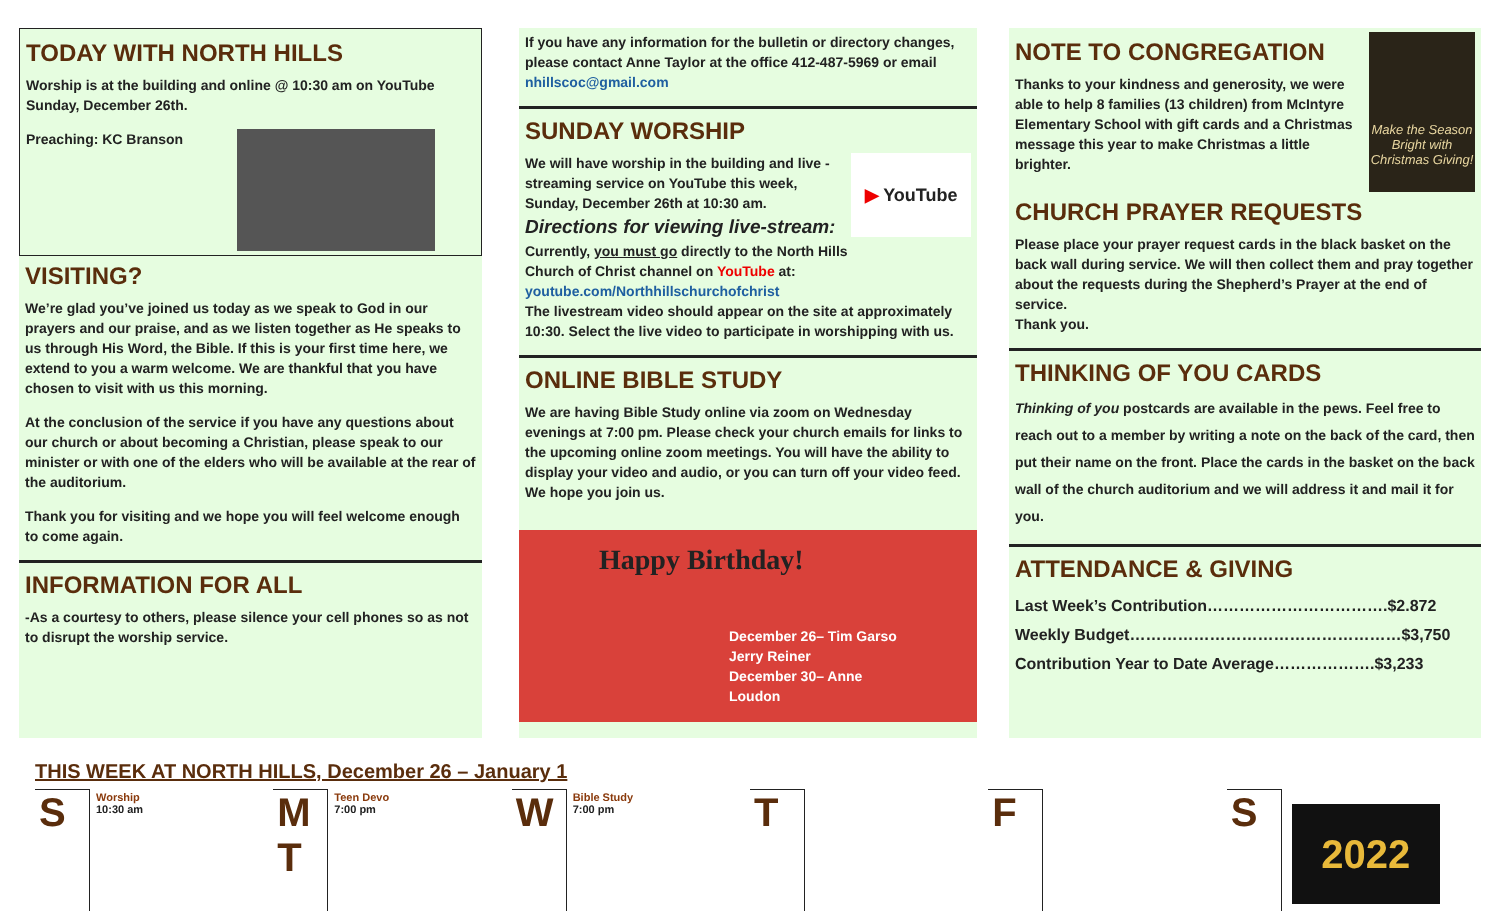TODAY WITH NORTH HILLS
Worship is at the building and online @ 10:30 am on YouTube Sunday, December 26th.
Preaching: KC Branson
VISITING?
We’re glad you’ve joined us today as we speak to God in our prayers and our praise, and as we listen together as He speaks to us through His Word, the Bible. If this is your first time here, we extend to you a warm welcome. We are thankful that you have chosen to visit with us this morning.
At the conclusion of the service if you have any questions about our church or about becoming a Christian, please speak to our minister or with one of the elders who will be available at the rear of the auditorium.
Thank you for visiting and we hope you will feel welcome enough to come again.
INFORMATION FOR ALL
-As a courtesy to others, please silence your cell phones so as not to disrupt the worship service.
If you have any information for the bulletin or directory changes, please contact Anne Taylor at the office 412-487-5969 or email nhillscoc@gmail.com
SUNDAY WORSHIP
We will have worship in the building and live -streaming service on YouTube this week, Sunday, December 26th at 10:30 am.
Directions for viewing live-stream:
Currently, you must go directly to the North Hills Church of Christ channel on YouTube at: youtube.com/Northhillschurchofchrist
▶ YouTube
The livestream video should appear on the site at approximately 10:30. Select the live video to participate in worshipping with us.
ONLINE BIBLE STUDY
We are having Bible Study online via zoom on Wednesday evenings at 7:00 pm. Please check your church emails for links to the upcoming online zoom meetings. You will have the ability to display your video and audio, or you can turn off your video feed. We hope you join us.
Happy Birthday!
December 26– Tim Garso
Jerry Reiner
December 30– Anne Loudon
NOTE TO CONGREGATION
Thanks to your kindness and generosity, we were able to help 8 families (13 children) from McIntyre Elementary School with gift cards and a Christmas message this year to make Christmas a little brighter.
Make the Season Bright with Christmas Giving!
CHURCH PRAYER REQUESTS
Please place your prayer request cards in the black basket on the back wall during service. We will then collect them and pray together about the requests during the Shepherd’s Prayer at the end of service.
Thank you.
THINKING OF YOU CARDS
Thinking of you postcards are available in the pews. Feel free to reach out to a member by writing a note on the back of the card, then put their name on the front. Place the cards in the basket on the back wall of the church auditorium and we will address it and mail it for you.
ATTENDANCE & GIVING
Last Week’s Contribution…………………………….$2.872
Weekly Budget……………………………………………$3,750
Contribution Year to Date Average……………….$3,233
THIS WEEK AT NORTH HILLS, December 26 – January 1
S
Worship
10:30 am
M
T
Teen Devo
7:00 pm
W
Bible Study
7:00 pm
T F S
2022